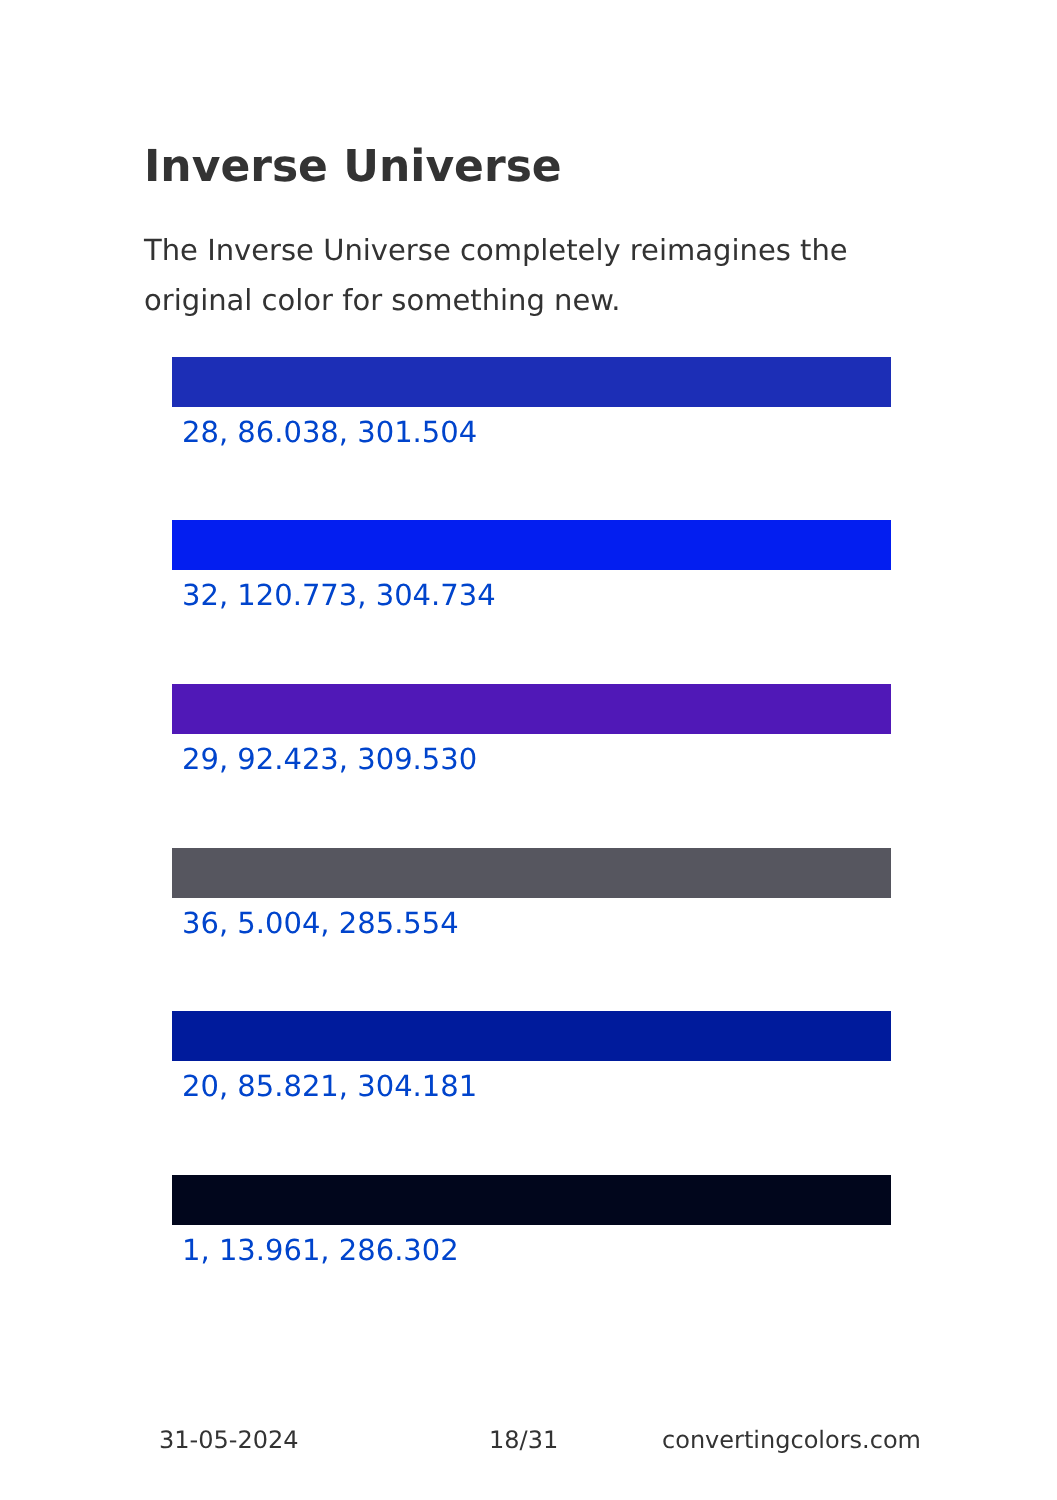Inverse Universe
The Inverse Universe completely reimagines the original color for something new.
28, 86.038, 301.504
32, 120.773, 304.734
29, 92.423, 309.530
36, 5.004, 285.554
20, 85.821, 304.181
1, 13.961, 286.302
31-05-2024 18/31 convertingcolors.com